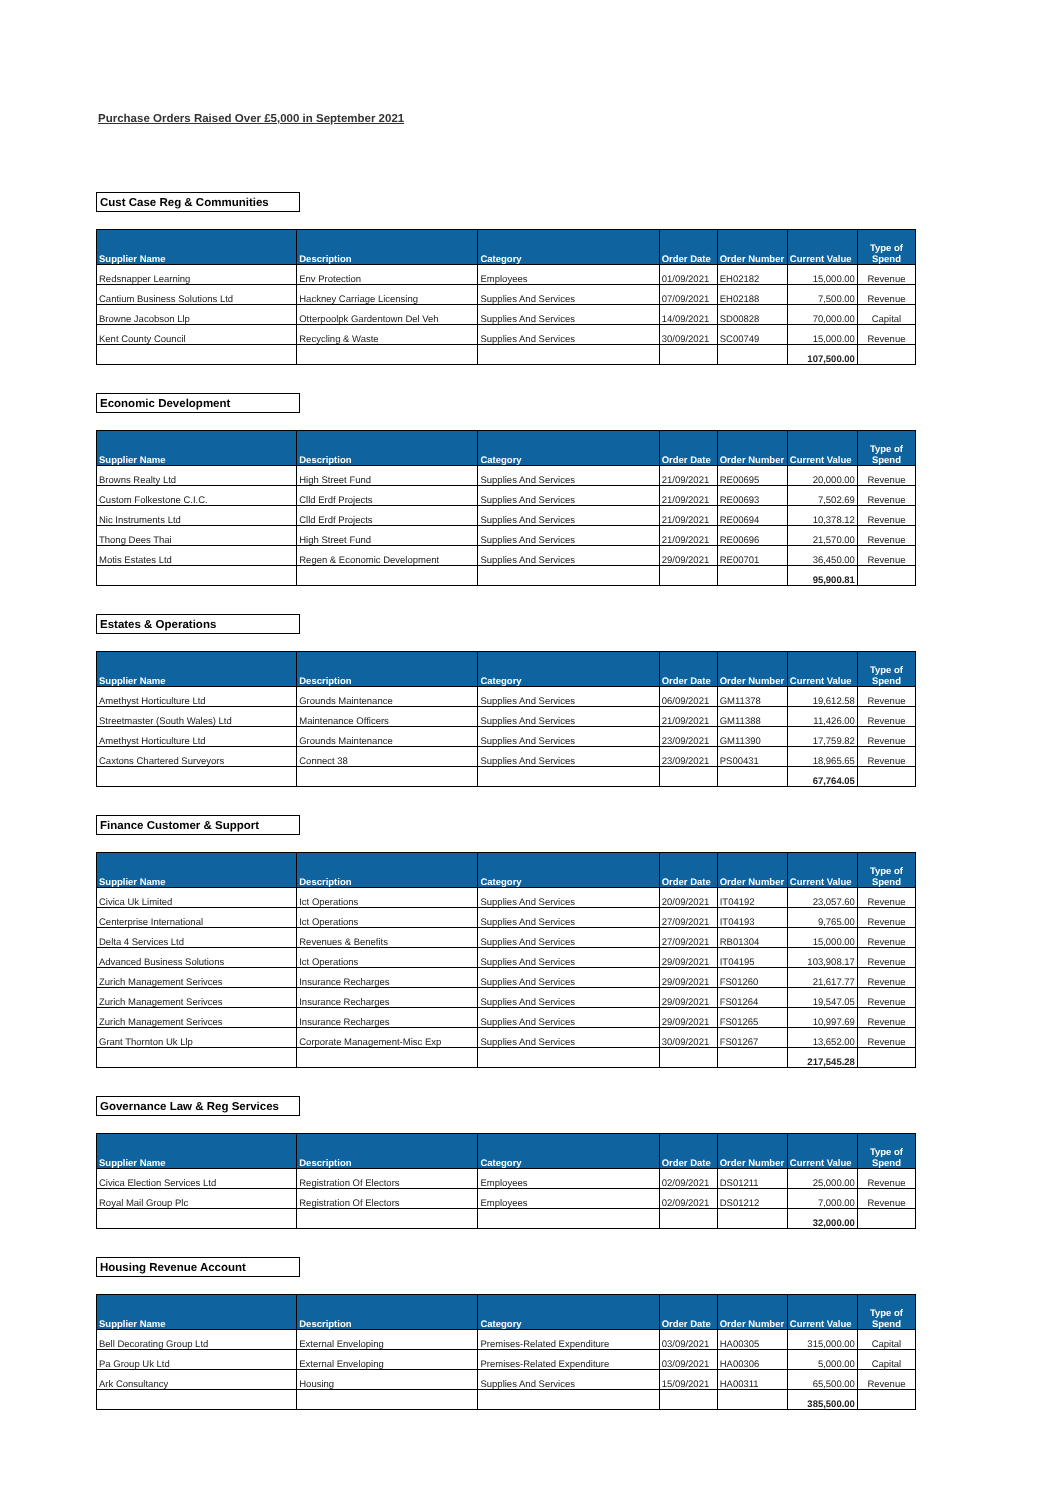Purchase Orders Raised Over £5,000 in September 2021
Cust Case Reg & Communities
| Supplier Name | Description | Category | Order Date | Order Number | Current Value | Type of Spend |
| --- | --- | --- | --- | --- | --- | --- |
| Redsnapper Learning | Env Protection | Employees | 01/09/2021 | EH02182 | 15,000.00 | Revenue |
| Cantium Business Solutions Ltd | Hackney Carriage Licensing | Supplies And Services | 07/09/2021 | EH02188 | 7,500.00 | Revenue |
| Browne Jacobson Llp | Otterpoolpk Gardentown Del Veh | Supplies And Services | 14/09/2021 | SD00828 | 70,000.00 | Capital |
| Kent County Council | Recycling & Waste | Supplies And Services | 30/09/2021 | SC00749 | 15,000.00 | Revenue |
| | | | | | 107,500.00 | |
Economic Development
| Supplier Name | Description | Category | Order Date | Order Number | Current Value | Type of Spend |
| --- | --- | --- | --- | --- | --- | --- |
| Browns Realty Ltd | High Street Fund | Supplies And Services | 21/09/2021 | RE00695 | 20,000.00 | Revenue |
| Custom Folkestone C.I.C. | Clld Erdf Projects | Supplies And Services | 21/09/2021 | RE00693 | 7,502.69 | Revenue |
| Nic Instruments Ltd | Clld Erdf Projects | Supplies And Services | 21/09/2021 | RE00694 | 10,378.12 | Revenue |
| Thong Dees Thai | High Street Fund | Supplies And Services | 21/09/2021 | RE00696 | 21,570.00 | Revenue |
| Motis Estates Ltd | Regen & Economic Development | Supplies And Services | 29/09/2021 | RE00701 | 36,450.00 | Revenue |
| | | | | | 95,900.81 | |
Estates & Operations
| Supplier Name | Description | Category | Order Date | Order Number | Current Value | Type of Spend |
| --- | --- | --- | --- | --- | --- | --- |
| Amethyst Horticulture Ltd | Grounds Maintenance | Supplies And Services | 06/09/2021 | GM11378 | 19,612.58 | Revenue |
| Streetmaster (South Wales) Ltd | Maintenance Officers | Supplies And Services | 21/09/2021 | GM11388 | 11,426.00 | Revenue |
| Amethyst Horticulture Ltd | Grounds Maintenance | Supplies And Services | 23/09/2021 | GM11390 | 17,759.82 | Revenue |
| Caxtons Chartered Surveyors | Connect 38 | Supplies And Services | 23/09/2021 | PS00431 | 18,965.65 | Revenue |
| | | | | | 67,764.05 | |
Finance Customer & Support
| Supplier Name | Description | Category | Order Date | Order Number | Current Value | Type of Spend |
| --- | --- | --- | --- | --- | --- | --- |
| Civica Uk Limited | Ict Operations | Supplies And Services | 20/09/2021 | IT04192 | 23,057.60 | Revenue |
| Centerprise International | Ict Operations | Supplies And Services | 27/09/2021 | IT04193 | 9,765.00 | Revenue |
| Delta 4 Services Ltd | Revenues & Benefits | Supplies And Services | 27/09/2021 | RB01304 | 15,000.00 | Revenue |
| Advanced Business Solutions | Ict Operations | Supplies And Services | 29/09/2021 | IT04195 | 103,908.17 | Revenue |
| Zurich Management Serivces | Insurance Recharges | Supplies And Services | 29/09/2021 | FS01260 | 21,617.77 | Revenue |
| Zurich Management Serivces | Insurance Recharges | Supplies And Services | 29/09/2021 | FS01264 | 19,547.05 | Revenue |
| Zurich Management Serivces | Insurance Recharges | Supplies And Services | 29/09/2021 | FS01265 | 10,997.69 | Revenue |
| Grant Thornton Uk Llp | Corporate Management-Misc Exp | Supplies And Services | 30/09/2021 | FS01267 | 13,652.00 | Revenue |
| | | | | | 217,545.28 | |
Governance Law & Reg Services
| Supplier Name | Description | Category | Order Date | Order Number | Current Value | Type of Spend |
| --- | --- | --- | --- | --- | --- | --- |
| Civica Election Services Ltd | Registration Of Electors | Employees | 02/09/2021 | DS01211 | 25,000.00 | Revenue |
| Royal Mail Group Plc | Registration Of Electors | Employees | 02/09/2021 | DS01212 | 7,000.00 | Revenue |
| | | | | | 32,000.00 | |
Housing Revenue Account
| Supplier Name | Description | Category | Order Date | Order Number | Current Value | Type of Spend |
| --- | --- | --- | --- | --- | --- | --- |
| Bell Decorating Group Ltd | External Enveloping | Premises-Related Expenditure | 03/09/2021 | HA00305 | 315,000.00 | Capital |
| Pa Group Uk Ltd | External Enveloping | Premises-Related Expenditure | 03/09/2021 | HA00306 | 5,000.00 | Capital |
| Ark Consultancy | Housing | Supplies And Services | 15/09/2021 | HA00311 | 65,500.00 | Revenue |
| | | | | | 385,500.00 | |